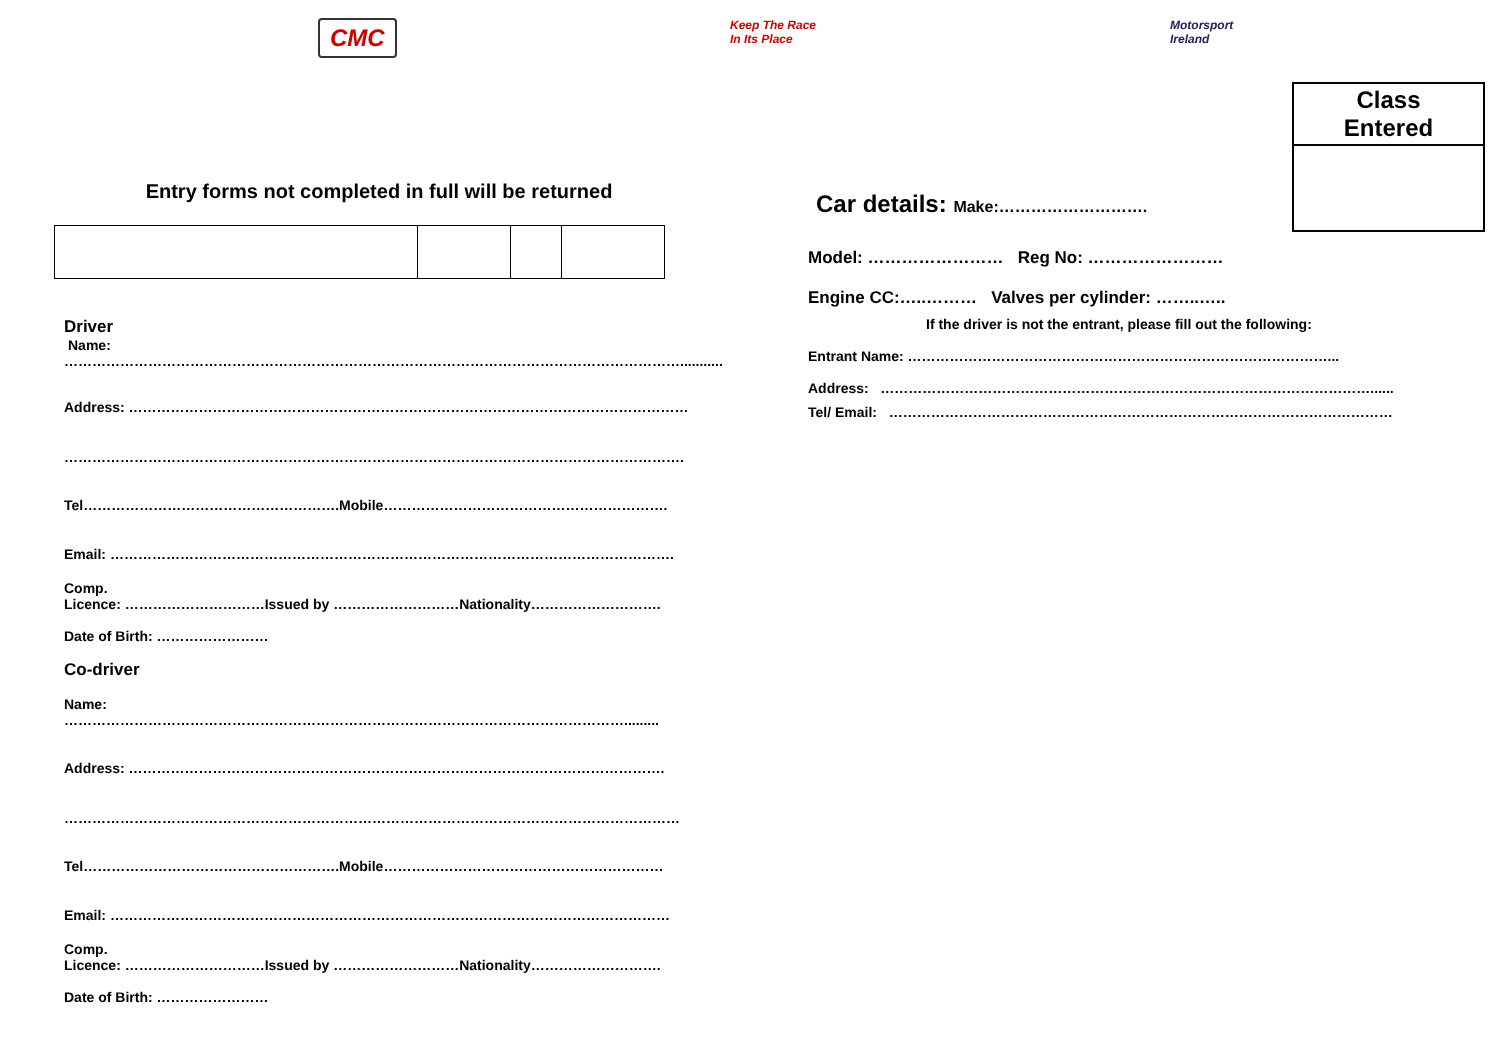CMC
Keep The Race
In Its Place
Motorsport
Ireland
Class
Entered
Entry forms not completed in full will be returned
Driver
Name:
……………………………………………………………………………………………………………………...........
Address: …………………………………………………………………………………………………………
…………………………………………………………………………………………………………………….
Tel……………………………………………….Mobile…………………………………………………….
Email: ………………………………………………………………………………………………………….
Comp.
Licence: …………………………Issued by ………………………Nationality……………………….
Date of Birth: ……………………
Co-driver
Name: ………………………………………………………………………………………………………….........
Address: …………………………………………………………………………………………………….
……………………………………………………………………………………………………………………
Tel……………………………………………….Mobile……………………………………………………
Email: …………………………………………………………………………………………………………
Comp.
Licence: …………………………Issued by ………………………Nationality……………………….
Date of Birth: ……………………
Car details: Make:……………………….
Model: …………………… Reg No: ……………………
Engine CC:…..……… Valves per cylinder: ……..…..
If the driver is not the entrant, please fill out the following:
Entrant Name: ………………………………………………………………………………...
Address: ……………………………………………………………………………………………......
Tel/ Email: ………………………………………………………………………………………………